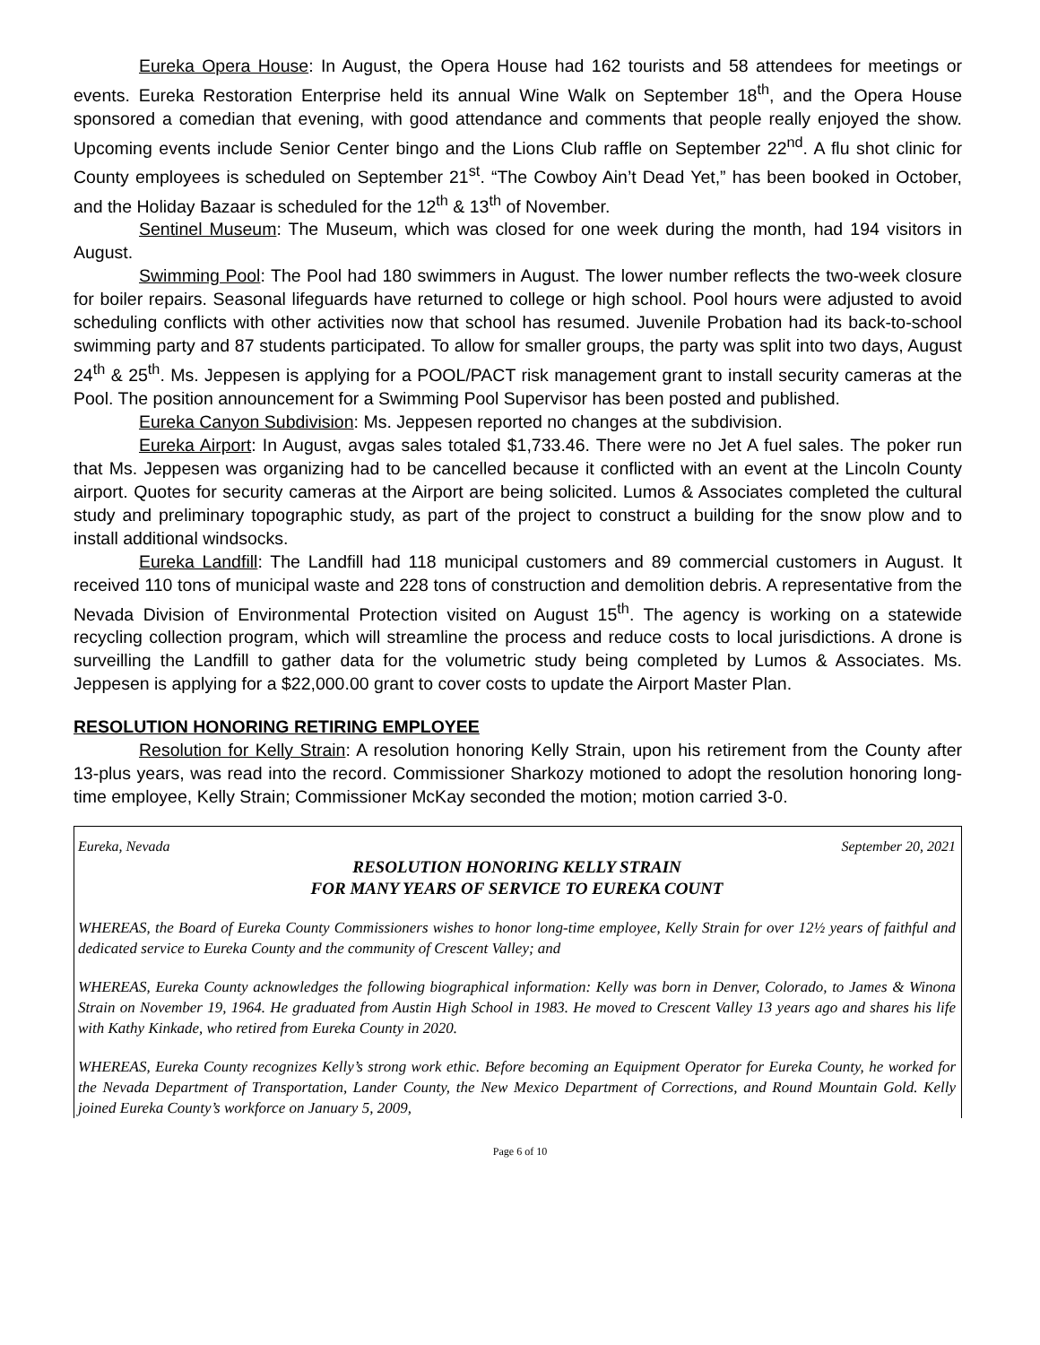Eureka Opera House: In August, the Opera House had 162 tourists and 58 attendees for meetings or events. Eureka Restoration Enterprise held its annual Wine Walk on September 18<sup>th</sup>, and the Opera House sponsored a comedian that evening, with good attendance and comments that people really enjoyed the show. Upcoming events include Senior Center bingo and the Lions Club raffle on September 22<sup>nd</sup>. A flu shot clinic for County employees is scheduled on September 21<sup>st</sup>. “The Cowboy Ain’t Dead Yet,” has been booked in October, and the Holiday Bazaar is scheduled for the 12<sup>th</sup> & 13<sup>th</sup> of November.
Sentinel Museum: The Museum, which was closed for one week during the month, had 194 visitors in August.
Swimming Pool: The Pool had 180 swimmers in August. The lower number reflects the two-week closure for boiler repairs. Seasonal lifeguards have returned to college or high school. Pool hours were adjusted to avoid scheduling conflicts with other activities now that school has resumed. Juvenile Probation had its back-to-school swimming party and 87 students participated. To allow for smaller groups, the party was split into two days, August 24<sup>th</sup> & 25<sup>th</sup>. Ms. Jeppesen is applying for a POOL/PACT risk management grant to install security cameras at the Pool. The position announcement for a Swimming Pool Supervisor has been posted and published.
Eureka Canyon Subdivision: Ms. Jeppesen reported no changes at the subdivision.
Eureka Airport: In August, avgas sales totaled $1,733.46. There were no Jet A fuel sales. The poker run that Ms. Jeppesen was organizing had to be cancelled because it conflicted with an event at the Lincoln County airport. Quotes for security cameras at the Airport are being solicited. Lumos & Associates completed the cultural study and preliminary topographic study, as part of the project to construct a building for the snow plow and to install additional windsocks.
Eureka Landfill: The Landfill had 118 municipal customers and 89 commercial customers in August. It received 110 tons of municipal waste and 228 tons of construction and demolition debris. A representative from the Nevada Division of Environmental Protection visited on August 15<sup>th</sup>. The agency is working on a statewide recycling collection program, which will streamline the process and reduce costs to local jurisdictions. A drone is surveilling the Landfill to gather data for the volumetric study being completed by Lumos & Associates. Ms. Jeppesen is applying for a $22,000.00 grant to cover costs to update the Airport Master Plan.
RESOLUTION HONORING RETIRING EMPLOYEE
Resolution for Kelly Strain: A resolution honoring Kelly Strain, upon his retirement from the County after 13-plus years, was read into the record. Commissioner Sharkozy motioned to adopt the resolution honoring long-time employee, Kelly Strain; Commissioner McKay seconded the motion; motion carried 3-0.
Eureka, Nevada September 20, 2021
RESOLUTION HONORING KELLY STRAIN
FOR MANY YEARS OF SERVICE TO EUREKA COUNT
WHEREAS, the Board of Eureka County Commissioners wishes to honor long-time employee, Kelly Strain for over 12½ years of faithful and dedicated service to Eureka County and the community of Crescent Valley; and
WHEREAS, Eureka County acknowledges the following biographical information: Kelly was born in Denver, Colorado, to James & Winona Strain on November 19, 1964. He graduated from Austin High School in 1983. He moved to Crescent Valley 13 years ago and shares his life with Kathy Kinkade, who retired from Eureka County in 2020.
WHEREAS, Eureka County recognizes Kelly’s strong work ethic. Before becoming an Equipment Operator for Eureka County, he worked for the Nevada Department of Transportation, Lander County, the New Mexico Department of Corrections, and Round Mountain Gold. Kelly joined Eureka County’s workforce on January 5, 2009,
Page 6 of 10